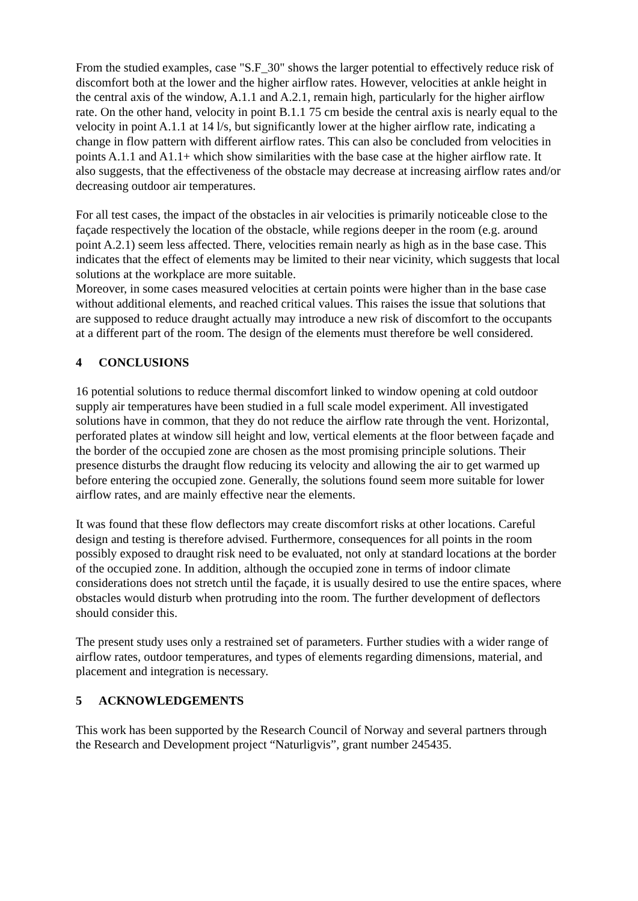From the studied examples, case "S.F_30" shows the larger potential to effectively reduce risk of discomfort both at the lower and the higher airflow rates. However, velocities at ankle height in the central axis of the window, A.1.1 and A.2.1, remain high, particularly for the higher airflow rate. On the other hand, velocity in point B.1.1 75 cm beside the central axis is nearly equal to the velocity in point A.1.1 at 14 l/s, but significantly lower at the higher airflow rate, indicating a change in flow pattern with different airflow rates. This can also be concluded from velocities in points A.1.1 and A1.1+ which show similarities with the base case at the higher airflow rate. It also suggests, that the effectiveness of the obstacle may decrease at increasing airflow rates and/or decreasing outdoor air temperatures.
For all test cases, the impact of the obstacles in air velocities is primarily noticeable close to the façade respectively the location of the obstacle, while regions deeper in the room (e.g. around point A.2.1) seem less affected. There, velocities remain nearly as high as in the base case. This indicates that the effect of elements may be limited to their near vicinity, which suggests that local solutions at the workplace are more suitable.
Moreover, in some cases measured velocities at certain points were higher than in the base case without additional elements, and reached critical values. This raises the issue that solutions that are supposed to reduce draught actually may introduce a new risk of discomfort to the occupants at a different part of the room. The design of the elements must therefore be well considered.
4 CONCLUSIONS
16 potential solutions to reduce thermal discomfort linked to window opening at cold outdoor supply air temperatures have been studied in a full scale model experiment. All investigated solutions have in common, that they do not reduce the airflow rate through the vent. Horizontal, perforated plates at window sill height and low, vertical elements at the floor between façade and the border of the occupied zone are chosen as the most promising principle solutions. Their presence disturbs the draught flow reducing its velocity and allowing the air to get warmed up before entering the occupied zone. Generally, the solutions found seem more suitable for lower airflow rates, and are mainly effective near the elements.
It was found that these flow deflectors may create discomfort risks at other locations. Careful design and testing is therefore advised. Furthermore, consequences for all points in the room possibly exposed to draught risk need to be evaluated, not only at standard locations at the border of the occupied zone. In addition, although the occupied zone in terms of indoor climate considerations does not stretch until the façade, it is usually desired to use the entire spaces, where obstacles would disturb when protruding into the room. The further development of deflectors should consider this.
The present study uses only a restrained set of parameters. Further studies with a wider range of airflow rates, outdoor temperatures, and types of elements regarding dimensions, material, and placement and integration is necessary.
5 ACKNOWLEDGEMENTS
This work has been supported by the Research Council of Norway and several partners through the Research and Development project “Naturligvis”, grant number 245435.